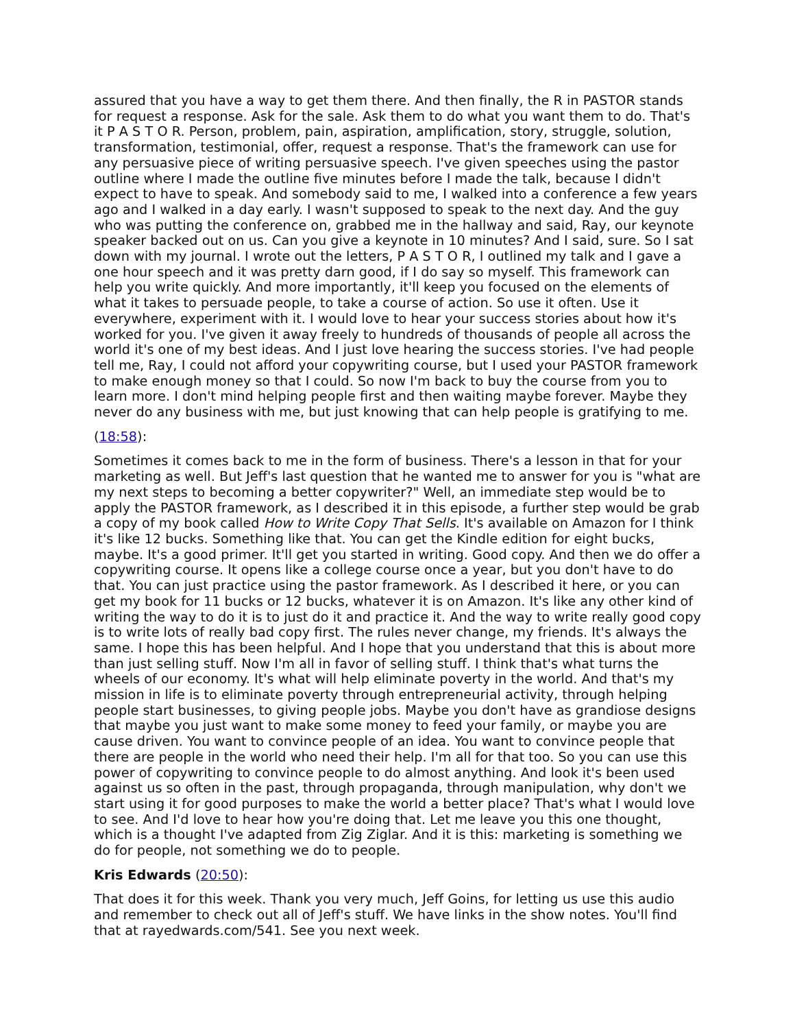assured that you have a way to get them there. And then finally, the R in PASTOR stands for request a response. Ask for the sale. Ask them to do what you want them to do. That's it P A S T O R. Person, problem, pain, aspiration, amplification, story, struggle, solution, transformation, testimonial, offer, request a response. That's the framework can use for any persuasive piece of writing persuasive speech. I've given speeches using the pastor outline where I made the outline five minutes before I made the talk, because I didn't expect to have to speak. And somebody said to me, I walked into a conference a few years ago and I walked in a day early. I wasn't supposed to speak to the next day. And the guy who was putting the conference on, grabbed me in the hallway and said, Ray, our keynote speaker backed out on us. Can you give a keynote in 10 minutes? And I said, sure. So I sat down with my journal. I wrote out the letters, P A S T O R, I outlined my talk and I gave a one hour speech and it was pretty darn good, if I do say so myself. This framework can help you write quickly. And more importantly, it'll keep you focused on the elements of what it takes to persuade people, to take a course of action. So use it often. Use it everywhere, experiment with it. I would love to hear your success stories about how it's worked for you. I've given it away freely to hundreds of thousands of people all across the world it's one of my best ideas. And I just love hearing the success stories. I've had people tell me, Ray, I could not afford your copywriting course, but I used your PASTOR framework to make enough money so that I could. So now I'm back to buy the course from you to learn more. I don't mind helping people first and then waiting maybe forever. Maybe they never do any business with me, but just knowing that can help people is gratifying to me.
(18:58):
Sometimes it comes back to me in the form of business. There's a lesson in that for your marketing as well. But Jeff's last question that he wanted me to answer for you is "what are my next steps to becoming a better copywriter?" Well, an immediate step would be to apply the PASTOR framework, as I described it in this episode, a further step would be grab a copy of my book called How to Write Copy That Sells. It's available on Amazon for I think it's like 12 bucks. Something like that. You can get the Kindle edition for eight bucks, maybe. It's a good primer. It'll get you started in writing. Good copy. And then we do offer a copywriting course. It opens like a college course once a year, but you don't have to do that. You can just practice using the pastor framework. As I described it here, or you can get my book for 11 bucks or 12 bucks, whatever it is on Amazon. It's like any other kind of writing the way to do it is to just do it and practice it. And the way to write really good copy is to write lots of really bad copy first. The rules never change, my friends. It's always the same. I hope this has been helpful. And I hope that you understand that this is about more than just selling stuff. Now I'm all in favor of selling stuff. I think that's what turns the wheels of our economy. It's what will help eliminate poverty in the world. And that's my mission in life is to eliminate poverty through entrepreneurial activity, through helping people start businesses, to giving people jobs. Maybe you don't have as grandiose designs that maybe you just want to make some money to feed your family, or maybe you are cause driven. You want to convince people of an idea. You want to convince people that there are people in the world who need their help. I'm all for that too. So you can use this power of copywriting to convince people to do almost anything. And look it's been used against us so often in the past, through propaganda, through manipulation, why don't we start using it for good purposes to make the world a better place? That's what I would love to see. And I'd love to hear how you're doing that. Let me leave you this one thought, which is a thought I've adapted from Zig Ziglar. And it is this: marketing is something we do for people, not something we do to people.
Kris Edwards (20:50):
That does it for this week. Thank you very much, Jeff Goins, for letting us use this audio and remember to check out all of Jeff's stuff. We have links in the show notes. You'll find that at rayedwards.com/541. See you next week.